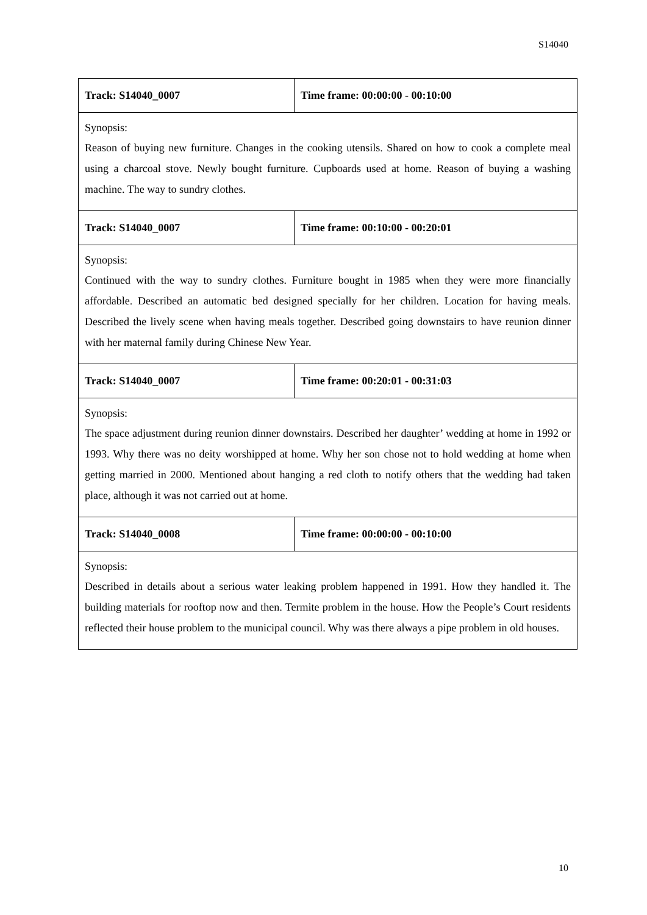S14040
| Track: S14040_0007 | Time frame: 00:00:00 - 00:10:00 |
| Synopsis: Reason of buying new furniture. Changes in the cooking utensils. Shared on how to cook a complete meal using a charcoal stove. Newly bought furniture. Cupboards used at home. Reason of buying a washing machine. The way to sundry clothes. | |
| Track: S14040_0007 | Time frame: 00:10:00 - 00:20:01 |
| Synopsis: Continued with the way to sundry clothes. Furniture bought in 1985 when they were more financially affordable. Described an automatic bed designed specially for her children. Location for having meals. Described the lively scene when having meals together. Described going downstairs to have reunion dinner with her maternal family during Chinese New Year. | |
| Track: S14040_0007 | Time frame: 00:20:01 - 00:31:03 |
| Synopsis: The space adjustment during reunion dinner downstairs. Described her daughter’ wedding at home in 1992 or 1993. Why there was no deity worshipped at home. Why her son chose not to hold wedding at home when getting married in 2000. Mentioned about hanging a red cloth to notify others that the wedding had taken place, although it was not carried out at home. | |
| Track: S14040_0008 | Time frame: 00:00:00 - 00:10:00 |
| Synopsis: Described in details about a serious water leaking problem happened in 1991. How they handled it. The building materials for rooftop now and then. Termite problem in the house. How the People’s Court residents reflected their house problem to the municipal council. Why was there always a pipe problem in old houses. | |
10